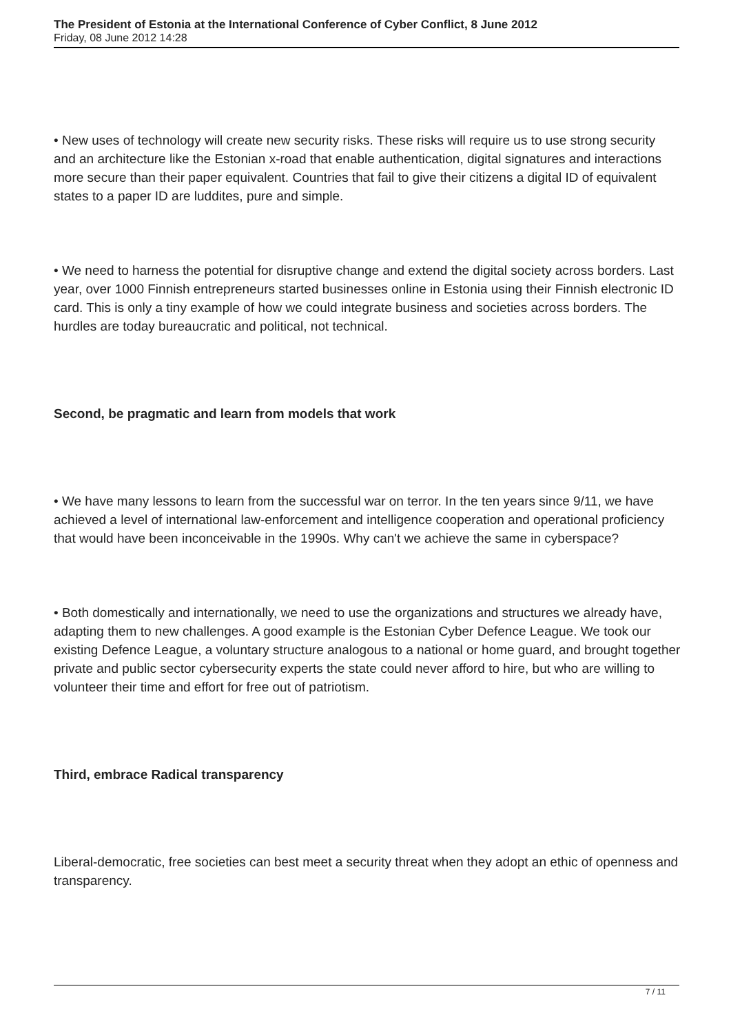The President of Estonia at the International Conference of Cyber Conflict, 8 June 2012
Friday, 08 June 2012 14:28
• New uses of technology will create new security risks. These risks will require us to use strong security and an architecture like the Estonian x-road that enable authentication, digital signatures and interactions more secure than their paper equivalent. Countries that fail to give their citizens a digital ID of equivalent states to a paper ID are luddites, pure and simple.
• We need to harness the potential for disruptive change and extend the digital society across borders. Last year, over 1000 Finnish entrepreneurs started businesses online in Estonia using their Finnish electronic ID card. This is only a tiny example of how we could integrate business and societies across borders. The hurdles are today bureaucratic and political, not technical.
Second, be pragmatic and learn from models that work
• We have many lessons to learn from the successful war on terror. In the ten years since 9/11, we have achieved a level of international law-enforcement and intelligence cooperation and operational proficiency that would have been inconceivable in the 1990s. Why can't we achieve the same in cyberspace?
• Both domestically and internationally, we need to use the organizations and structures we already have, adapting them to new challenges. A good example is the Estonian Cyber Defence League. We took our existing Defence League, a voluntary structure analogous to a national or home guard, and brought together private and public sector cybersecurity experts the state could never afford to hire, but who are willing to volunteer their time and effort for free out of patriotism.
Third, embrace Radical transparency
Liberal-democratic, free societies can best meet a security threat when they adopt an ethic of openness and transparency.
7 / 11